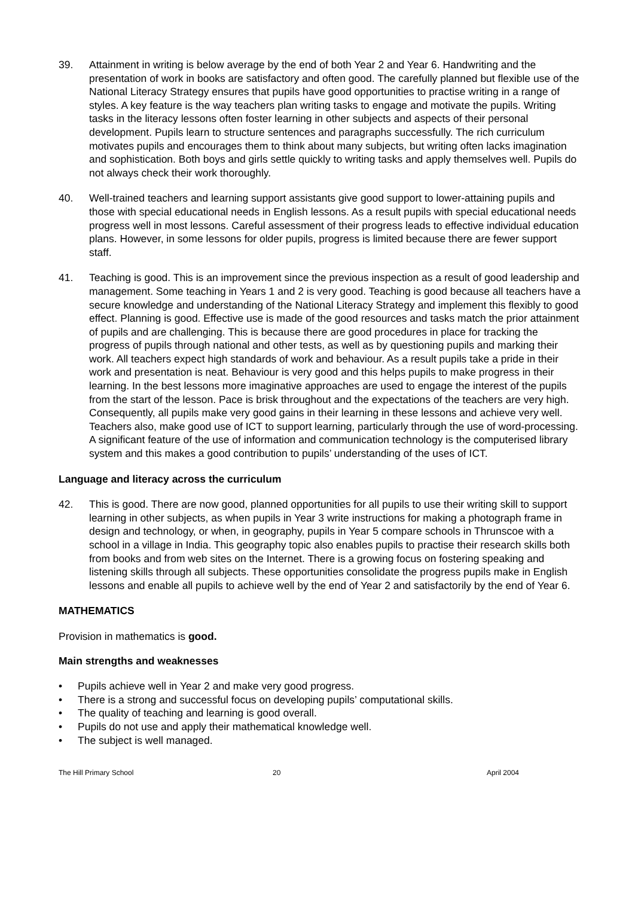39. Attainment in writing is below average by the end of both Year 2 and Year 6. Handwriting and the presentation of work in books are satisfactory and often good. The carefully planned but flexible use of the National Literacy Strategy ensures that pupils have good opportunities to practise writing in a range of styles. A key feature is the way teachers plan writing tasks to engage and motivate the pupils. Writing tasks in the literacy lessons often foster learning in other subjects and aspects of their personal development. Pupils learn to structure sentences and paragraphs successfully. The rich curriculum motivates pupils and encourages them to think about many subjects, but writing often lacks imagination and sophistication. Both boys and girls settle quickly to writing tasks and apply themselves well. Pupils do not always check their work thoroughly.
40. Well-trained teachers and learning support assistants give good support to lower-attaining pupils and those with special educational needs in English lessons. As a result pupils with special educational needs progress well in most lessons. Careful assessment of their progress leads to effective individual education plans. However, in some lessons for older pupils, progress is limited because there are fewer support staff.
41. Teaching is good. This is an improvement since the previous inspection as a result of good leadership and management. Some teaching in Years 1 and 2 is very good. Teaching is good because all teachers have a secure knowledge and understanding of the National Literacy Strategy and implement this flexibly to good effect. Planning is good. Effective use is made of the good resources and tasks match the prior attainment of pupils and are challenging. This is because there are good procedures in place for tracking the progress of pupils through national and other tests, as well as by questioning pupils and marking their work. All teachers expect high standards of work and behaviour. As a result pupils take a pride in their work and presentation is neat. Behaviour is very good and this helps pupils to make progress in their learning. In the best lessons more imaginative approaches are used to engage the interest of the pupils from the start of the lesson. Pace is brisk throughout and the expectations of the teachers are very high. Consequently, all pupils make very good gains in their learning in these lessons and achieve very well. Teachers also, make good use of ICT to support learning, particularly through the use of word-processing. A significant feature of the use of information and communication technology is the computerised library system and this makes a good contribution to pupils’ understanding of the uses of ICT.
Language and literacy across the curriculum
42. This is good. There are now good, planned opportunities for all pupils to use their writing skill to support learning in other subjects, as when pupils in Year 3 write instructions for making a photograph frame in design and technology, or when, in geography, pupils in Year 5 compare schools in Thrunscoe with a school in a village in India. This geography topic also enables pupils to practise their research skills both from books and from web sites on the Internet. There is a growing focus on fostering speaking and listening skills through all subjects. These opportunities consolidate the progress pupils make in English lessons and enable all pupils to achieve well by the end of Year 2 and satisfactorily by the end of Year 6.
MATHEMATICS
Provision in mathematics is good.
Main strengths and weaknesses
• Pupils achieve well in Year 2 and make very good progress.
• There is a strong and successful focus on developing pupils’ computational skills.
• The quality of teaching and learning is good overall.
• Pupils do not use and apply their mathematical knowledge well.
• The subject is well managed.
The Hill Primary School 20 April 2004